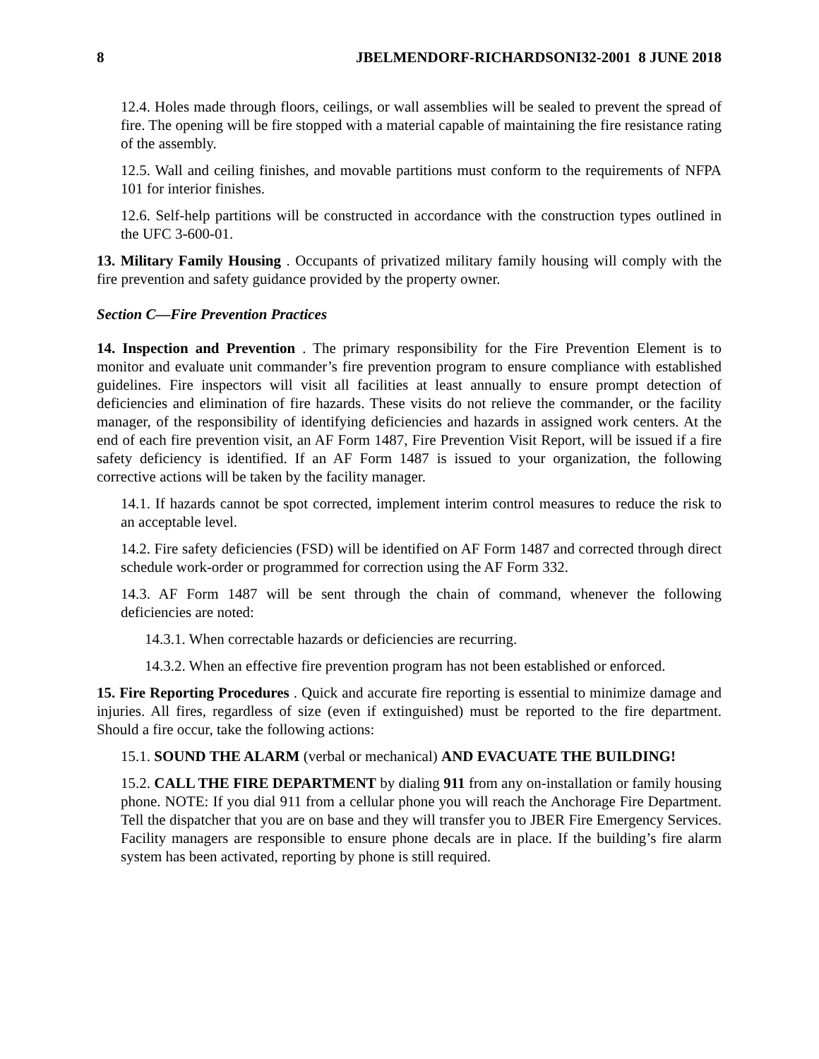8 JBELMENDORF-RICHARDSONI32-2001 8 JUNE 2018
12.4. Holes made through floors, ceilings, or wall assemblies will be sealed to prevent the spread of fire. The opening will be fire stopped with a material capable of maintaining the fire resistance rating of the assembly.
12.5. Wall and ceiling finishes, and movable partitions must conform to the requirements of NFPA 101 for interior finishes.
12.6. Self-help partitions will be constructed in accordance with the construction types outlined in the UFC 3-600-01.
13. Military Family Housing . Occupants of privatized military family housing will comply with the fire prevention and safety guidance provided by the property owner.
Section C—Fire Prevention Practices
14. Inspection and Prevention . The primary responsibility for the Fire Prevention Element is to monitor and evaluate unit commander’s fire prevention program to ensure compliance with established guidelines. Fire inspectors will visit all facilities at least annually to ensure prompt detection of deficiencies and elimination of fire hazards. These visits do not relieve the commander, or the facility manager, of the responsibility of identifying deficiencies and hazards in assigned work centers. At the end of each fire prevention visit, an AF Form 1487, Fire Prevention Visit Report, will be issued if a fire safety deficiency is identified. If an AF Form 1487 is issued to your organization, the following corrective actions will be taken by the facility manager.
14.1. If hazards cannot be spot corrected, implement interim control measures to reduce the risk to an acceptable level.
14.2. Fire safety deficiencies (FSD) will be identified on AF Form 1487 and corrected through direct schedule work-order or programmed for correction using the AF Form 332.
14.3. AF Form 1487 will be sent through the chain of command, whenever the following deficiencies are noted:
14.3.1. When correctable hazards or deficiencies are recurring.
14.3.2. When an effective fire prevention program has not been established or enforced.
15. Fire Reporting Procedures . Quick and accurate fire reporting is essential to minimize damage and injuries. All fires, regardless of size (even if extinguished) must be reported to the fire department. Should a fire occur, take the following actions:
15.1. SOUND THE ALARM (verbal or mechanical) AND EVACUATE THE BUILDING!
15.2. CALL THE FIRE DEPARTMENT by dialing 911 from any on-installation or family housing phone. NOTE: If you dial 911 from a cellular phone you will reach the Anchorage Fire Department. Tell the dispatcher that you are on base and they will transfer you to JBER Fire Emergency Services. Facility managers are responsible to ensure phone decals are in place. If the building’s fire alarm system has been activated, reporting by phone is still required.